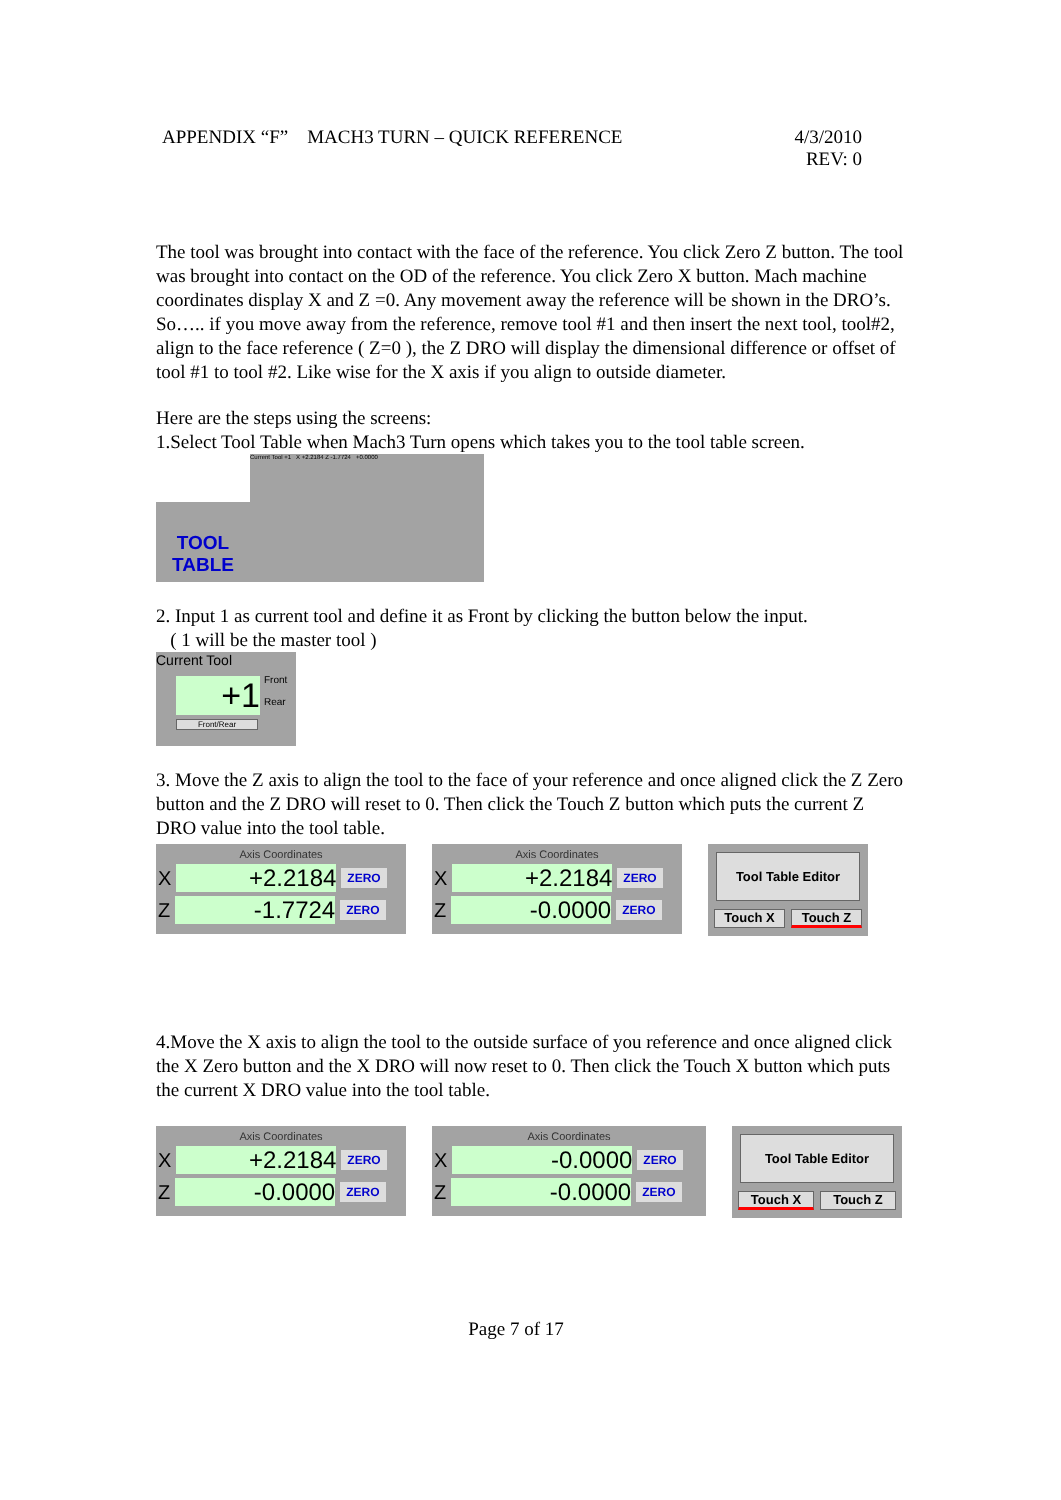APPENDIX “F” MACH3 TURN – QUICK REFERENCE 4/3/2010
REV: 0
The tool was brought into contact with the face of the reference. You click Zero Z button. The tool was brought into contact on the OD of the reference. You click Zero X button. Mach machine coordinates display X and Z =0. Any movement away the reference will be shown in the DRO’s. So….. if you move away from the reference, remove tool #1 and then insert the next tool, tool#2, align to the face reference ( Z=0 ), the Z DRO will display the dimensional difference or offset of tool #1 to tool #2. Like wise for the X axis if you align to outside diameter.
Here are the steps using the screens:
1.Select Tool Table when Mach3 Turn opens which takes you to the tool table screen.
TOOL
TABLE
Current Tool +1 X +2.2184 Z -1.7724 +0.0000
2. Input 1 as current tool and define it as Front by clicking the button below the input.
( 1 will be the master tool )
Current Tool
+1
Front
Rear
Front/Rear
3. Move the Z axis to align the tool to the face of your reference and once aligned click the Z Zero button and the Z DRO will reset to 0. Then click the Touch Z button which puts the current Z DRO value into the tool table.
Axis Coordinates
X +2.2184 ZERO
Z -1.7724 ZERO
Axis Coordinates
X +2.2184 ZERO
Z -0.0000 ZERO
Tool Table Editor
Touch X Touch Z
4.Move the X axis to align the tool to the outside surface of you reference and once aligned click the X Zero button and the X DRO will now reset to 0. Then click the Touch X button which puts the current X DRO value into the tool table.
Axis Coordinates
X +2.2184 ZERO
Z -0.0000 ZERO
Axis Coordinates
X -0.0000 ZERO
Z -0.0000 ZERO
Tool Table Editor
Touch X Touch Z
Page 7 of 17